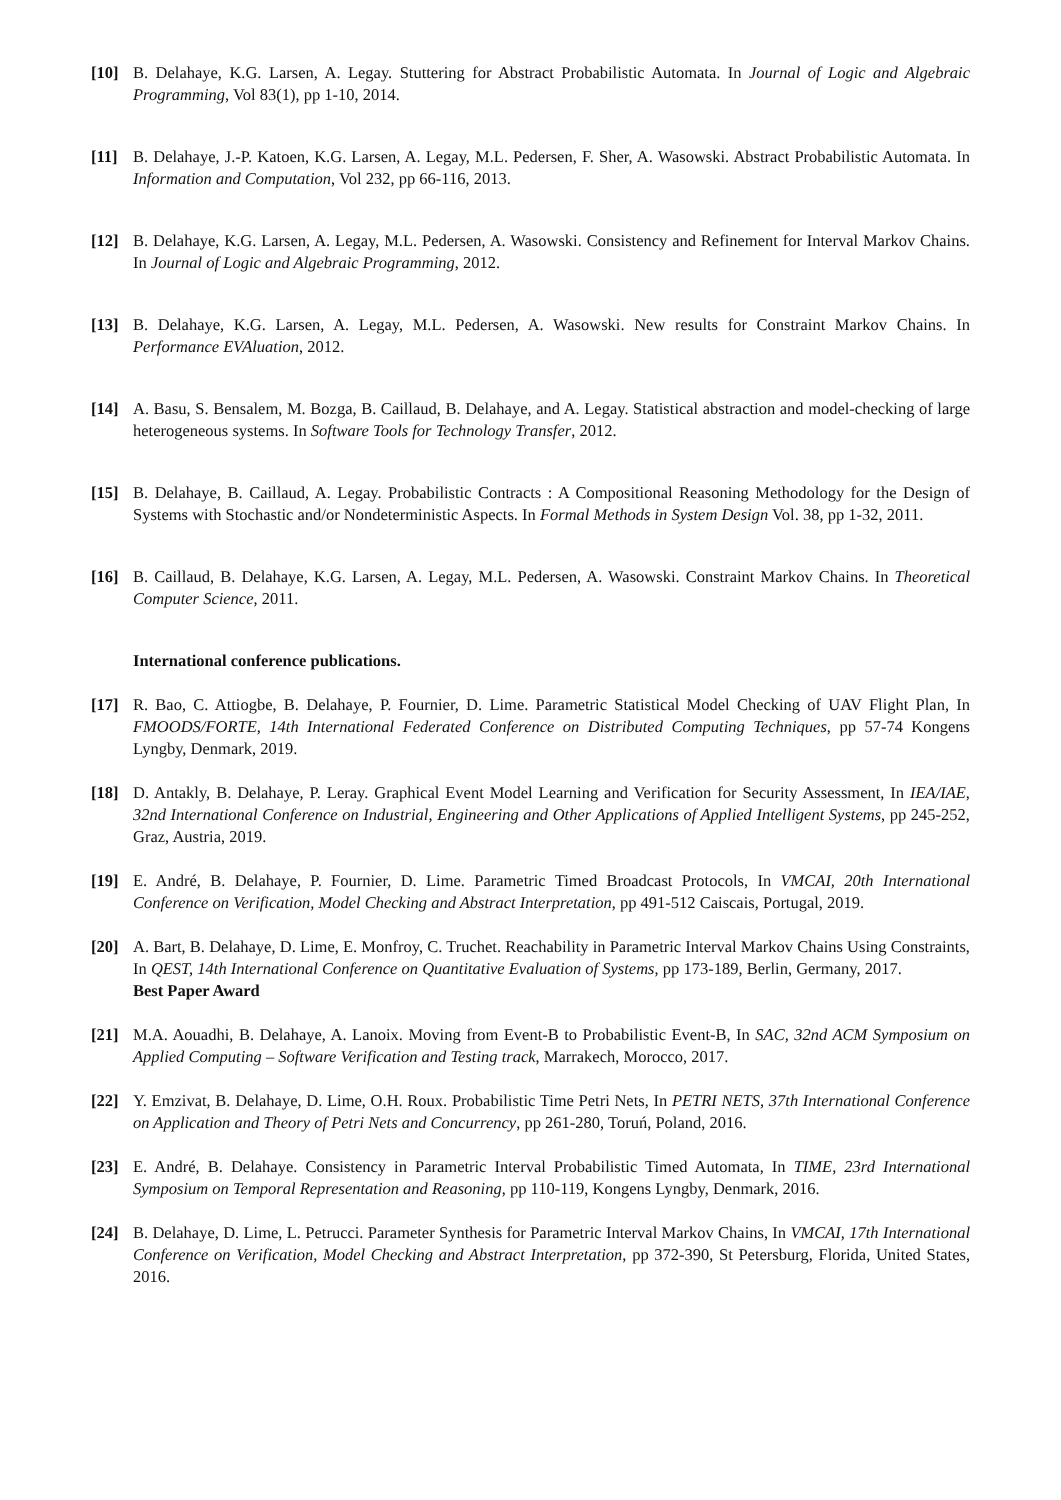[10] B. Delahaye, K.G. Larsen, A. Legay. Stuttering for Abstract Probabilistic Automata. In Journal of Logic and Algebraic Programming, Vol 83(1), pp 1-10, 2014.
[11] B. Delahaye, J.-P. Katoen, K.G. Larsen, A. Legay, M.L. Pedersen, F. Sher, A. Wasowski. Abstract Probabilistic Automata. In Information and Computation, Vol 232, pp 66-116, 2013.
[12] B. Delahaye, K.G. Larsen, A. Legay, M.L. Pedersen, A. Wasowski. Consistency and Refinement for Interval Markov Chains. In Journal of Logic and Algebraic Programming, 2012.
[13] B. Delahaye, K.G. Larsen, A. Legay, M.L. Pedersen, A. Wasowski. New results for Constraint Markov Chains. In Performance EVAluation, 2012.
[14] A. Basu, S. Bensalem, M. Bozga, B. Caillaud, B. Delahaye, and A. Legay. Statistical abstraction and model-checking of large heterogeneous systems. In Software Tools for Technology Transfer, 2012.
[15] B. Delahaye, B. Caillaud, A. Legay. Probabilistic Contracts : A Compositional Reasoning Methodology for the Design of Systems with Stochastic and/or Nondeterministic Aspects. In Formal Methods in System Design Vol. 38, pp 1-32, 2011.
[16] B. Caillaud, B. Delahaye, K.G. Larsen, A. Legay, M.L. Pedersen, A. Wasowski. Constraint Markov Chains. In Theoretical Computer Science, 2011.
International conference publications.
[17] R. Bao, C. Attiogbe, B. Delahaye, P. Fournier, D. Lime. Parametric Statistical Model Checking of UAV Flight Plan, In FMOODS/FORTE, 14th International Federated Conference on Distributed Computing Techniques, pp 57-74 Kongens Lyngby, Denmark, 2019.
[18] D. Antakly, B. Delahaye, P. Leray. Graphical Event Model Learning and Verification for Security Assessment, In IEA/IAE, 32nd International Conference on Industrial, Engineering and Other Applications of Applied Intelligent Systems, pp 245-252, Graz, Austria, 2019.
[19] E. André, B. Delahaye, P. Fournier, D. Lime. Parametric Timed Broadcast Protocols, In VMCAI, 20th International Conference on Verification, Model Checking and Abstract Interpretation, pp 491-512 Caiscais, Portugal, 2019.
[20] A. Bart, B. Delahaye, D. Lime, E. Monfroy, C. Truchet. Reachability in Parametric Interval Markov Chains Using Constraints, In QEST, 14th International Conference on Quantitative Evaluation of Systems, pp 173-189, Berlin, Germany, 2017.
Best Paper Award
[21] M.A. Aouadhi, B. Delahaye, A. Lanoix. Moving from Event-B to Probabilistic Event-B, In SAC, 32nd ACM Symposium on Applied Computing – Software Verification and Testing track, Marrakech, Morocco, 2017.
[22] Y. Emzivat, B. Delahaye, D. Lime, O.H. Roux. Probabilistic Time Petri Nets, In PETRI NETS, 37th International Conference on Application and Theory of Petri Nets and Concurrency, pp 261-280, Toruń, Poland, 2016.
[23] E. André, B. Delahaye. Consistency in Parametric Interval Probabilistic Timed Automata, In TIME, 23rd International Symposium on Temporal Representation and Reasoning, pp 110-119, Kongens Lyngby, Denmark, 2016.
[24] B. Delahaye, D. Lime, L. Petrucci. Parameter Synthesis for Parametric Interval Markov Chains, In VMCAI, 17th International Conference on Verification, Model Checking and Abstract Interpretation, pp 372-390, St Petersburg, Florida, United States, 2016.